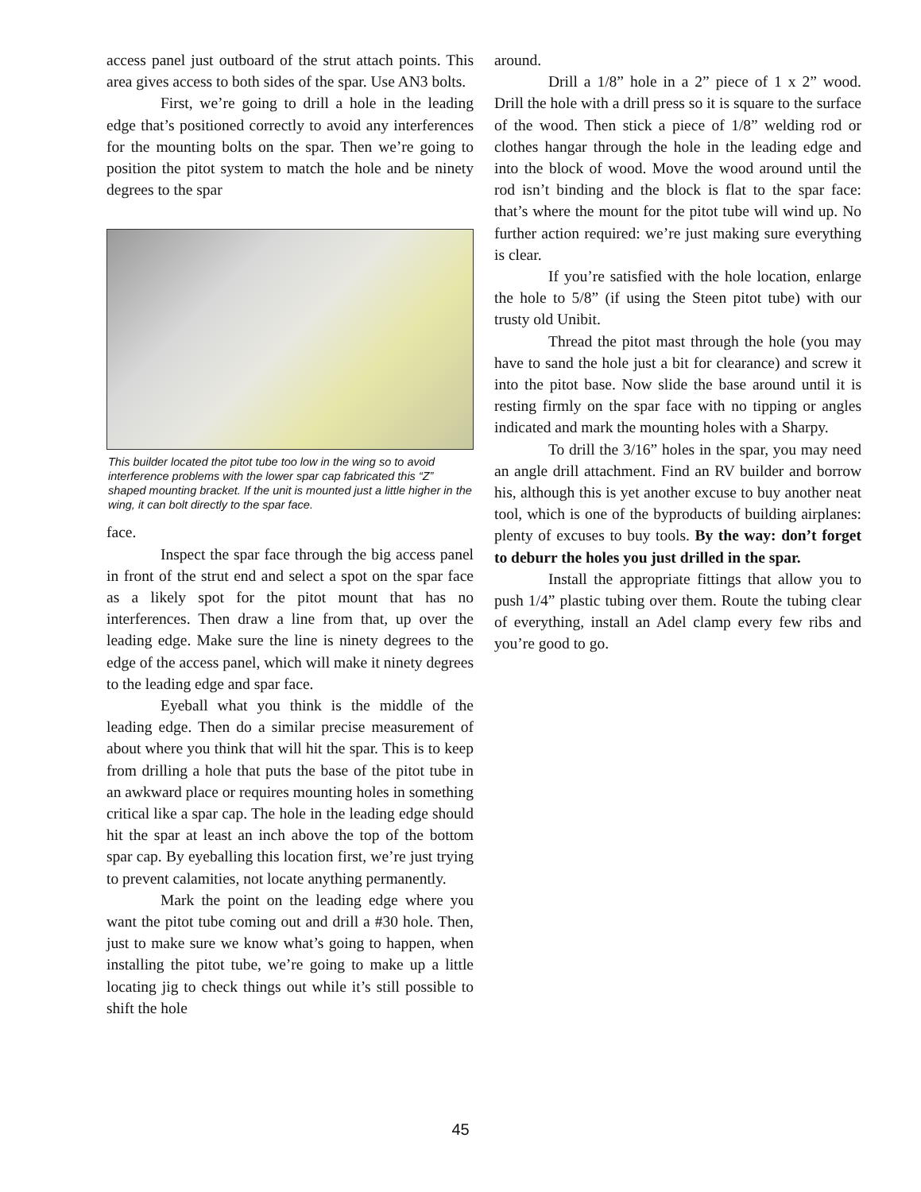access panel just outboard of the strut attach points. This area gives access to both sides of the spar. Use AN3 bolts.
First, we’re going to drill a hole in the leading edge that’s positioned correctly to avoid any interferences for the mounting bolts on the spar. Then we’re going to position the pitot system to match the hole and be ninety degrees to the spar
This builder located the pitot tube too low in the wing so to avoid interference problems with the lower spar cap fabricated this “Z” shaped mounting bracket. If the unit is mounted just a little higher in the wing, it can bolt directly to the spar face.
face.
Inspect the spar face through the big access panel in front of the strut end and select a spot on the spar face as a likely spot for the pitot mount that has no interferences. Then draw a line from that, up over the leading edge. Make sure the line is ninety degrees to the edge of the access panel, which will make it ninety degrees to the leading edge and spar face.
Eyeball what you think is the middle of the leading edge. Then do a similar precise measurement of about where you think that will hit the spar. This is to keep from drilling a hole that puts the base of the pitot tube in an awkward place or requires mounting holes in something critical like a spar cap. The hole in the leading edge should hit the spar at least an inch above the top of the bottom spar cap. By eyeballing this location first, we’re just trying to prevent calamities, not locate anything permanently.
Mark the point on the leading edge where you want the pitot tube coming out and drill a #30 hole. Then, just to make sure we know what’s going to happen, when installing the pitot tube, we’re going to make up a little locating jig to check things out while it’s still possible to shift the hole
around.
Drill a 1/8” hole in a 2” piece of 1 x 2” wood. Drill the hole with a drill press so it is square to the surface of the wood. Then stick a piece of 1/8” welding rod or clothes hangar through the hole in the leading edge and into the block of wood. Move the wood around until the rod isn’t binding and the block is flat to the spar face: that’s where the mount for the pitot tube will wind up. No further action required: we’re just making sure everything is clear.
If you’re satisfied with the hole location, enlarge the hole to 5/8” (if using the Steen pitot tube) with our trusty old Unibit.
Thread the pitot mast through the hole (you may have to sand the hole just a bit for clearance) and screw it into the pitot base. Now slide the base around until it is resting firmly on the spar face with no tipping or angles indicated and mark the mounting holes with a Sharpy.
To drill the 3/16” holes in the spar, you may need an angle drill attachment. Find an RV builder and borrow his, although this is yet another excuse to buy another neat tool, which is one of the byproducts of building airplanes: plenty of excuses to buy tools. By the way: don’t forget to deburr the holes you just drilled in the spar.
Install the appropriate fittings that allow you to push 1/4” plastic tubing over them. Route the tubing clear of everything, install an Adel clamp every few ribs and you’re good to go.
45